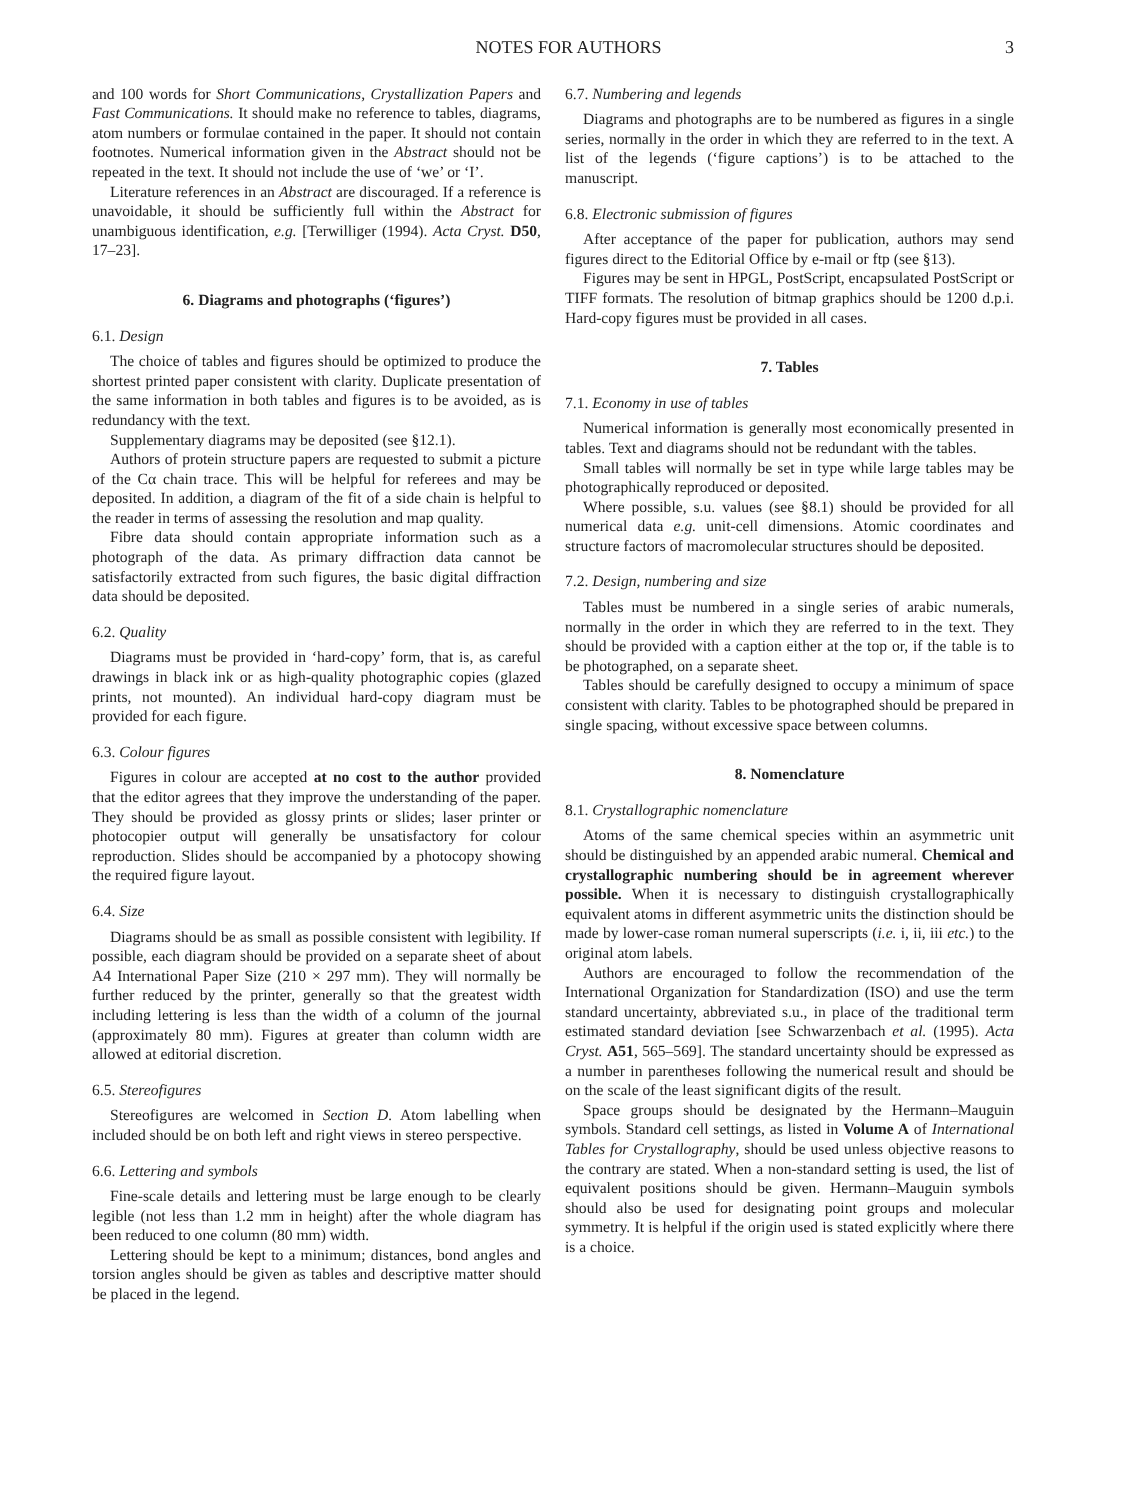NOTES FOR AUTHORS 3
and 100 words for Short Communications, Crystallization Papers and Fast Communications. It should make no reference to tables, diagrams, atom numbers or formulae contained in the paper. It should not contain footnotes. Numerical information given in the Abstract should not be repeated in the text. It should not include the use of ‘we’ or ‘I’.
Literature references in an Abstract are discouraged. If a reference is unavoidable, it should be sufficiently full within the Abstract for unambiguous identification, e.g. [Terwilliger (1994). Acta Cryst. D50, 17–23].
6. Diagrams and photographs (‘figures’)
6.1. Design
The choice of tables and figures should be optimized to produce the shortest printed paper consistent with clarity. Duplicate presentation of the same information in both tables and figures is to be avoided, as is redundancy with the text.
Supplementary diagrams may be deposited (see §12.1).
Authors of protein structure papers are requested to submit a picture of the Cα chain trace. This will be helpful for referees and may be deposited. In addition, a diagram of the fit of a side chain is helpful to the reader in terms of assessing the resolution and map quality.
Fibre data should contain appropriate information such as a photograph of the data. As primary diffraction data cannot be satisfactorily extracted from such figures, the basic digital diffraction data should be deposited.
6.2. Quality
Diagrams must be provided in ‘hard-copy’ form, that is, as careful drawings in black ink or as high-quality photographic copies (glazed prints, not mounted). An individual hard-copy diagram must be provided for each figure.
6.3. Colour figures
Figures in colour are accepted at no cost to the author provided that the editor agrees that they improve the understanding of the paper. They should be provided as glossy prints or slides; laser printer or photocopier output will generally be unsatisfactory for colour reproduction. Slides should be accompanied by a photocopy showing the required figure layout.
6.4. Size
Diagrams should be as small as possible consistent with legibility. If possible, each diagram should be provided on a separate sheet of about A4 International Paper Size (210 × 297 mm). They will normally be further reduced by the printer, generally so that the greatest width including lettering is less than the width of a column of the journal (approximately 80 mm). Figures at greater than column width are allowed at editorial discretion.
6.5. Stereofigures
Stereofigures are welcomed in Section D. Atom labelling when included should be on both left and right views in stereo perspective.
6.6. Lettering and symbols
Fine-scale details and lettering must be large enough to be clearly legible (not less than 1.2 mm in height) after the whole diagram has been reduced to one column (80 mm) width.
Lettering should be kept to a minimum; distances, bond angles and torsion angles should be given as tables and descriptive matter should be placed in the legend.
6.7. Numbering and legends
Diagrams and photographs are to be numbered as figures in a single series, normally in the order in which they are referred to in the text. A list of the legends (‘figure captions’) is to be attached to the manuscript.
6.8. Electronic submission of figures
After acceptance of the paper for publication, authors may send figures direct to the Editorial Office by e-mail or ftp (see §13).
Figures may be sent in HPGL, PostScript, encapsulated PostScript or TIFF formats. The resolution of bitmap graphics should be 1200 d.p.i. Hard-copy figures must be provided in all cases.
7. Tables
7.1. Economy in use of tables
Numerical information is generally most economically presented in tables. Text and diagrams should not be redundant with the tables.
Small tables will normally be set in type while large tables may be photographically reproduced or deposited.
Where possible, s.u. values (see §8.1) should be provided for all numerical data e.g. unit-cell dimensions. Atomic coordinates and structure factors of macromolecular structures should be deposited.
7.2. Design, numbering and size
Tables must be numbered in a single series of arabic numerals, normally in the order in which they are referred to in the text. They should be provided with a caption either at the top or, if the table is to be photographed, on a separate sheet.
Tables should be carefully designed to occupy a minimum of space consistent with clarity. Tables to be photographed should be prepared in single spacing, without excessive space between columns.
8. Nomenclature
8.1. Crystallographic nomenclature
Atoms of the same chemical species within an asymmetric unit should be distinguished by an appended arabic numeral. Chemical and crystallographic numbering should be in agreement wherever possible. When it is necessary to distinguish crystallographically equivalent atoms in different asymmetric units the distinction should be made by lower-case roman numeral superscripts (i.e. i, ii, iii etc.) to the original atom labels.
Authors are encouraged to follow the recommendation of the International Organization for Standardization (ISO) and use the term standard uncertainty, abbreviated s.u., in place of the traditional term estimated standard deviation [see Schwarzenbach et al. (1995). Acta Cryst. A51, 565–569]. The standard uncertainty should be expressed as a number in parentheses following the numerical result and should be on the scale of the least significant digits of the result.
Space groups should be designated by the Hermann–Mauguin symbols. Standard cell settings, as listed in Volume A of International Tables for Crystallography, should be used unless objective reasons to the contrary are stated. When a non-standard setting is used, the list of equivalent positions should be given. Hermann–Mauguin symbols should also be used for designating point groups and molecular symmetry. It is helpful if the origin used is stated explicitly where there is a choice.